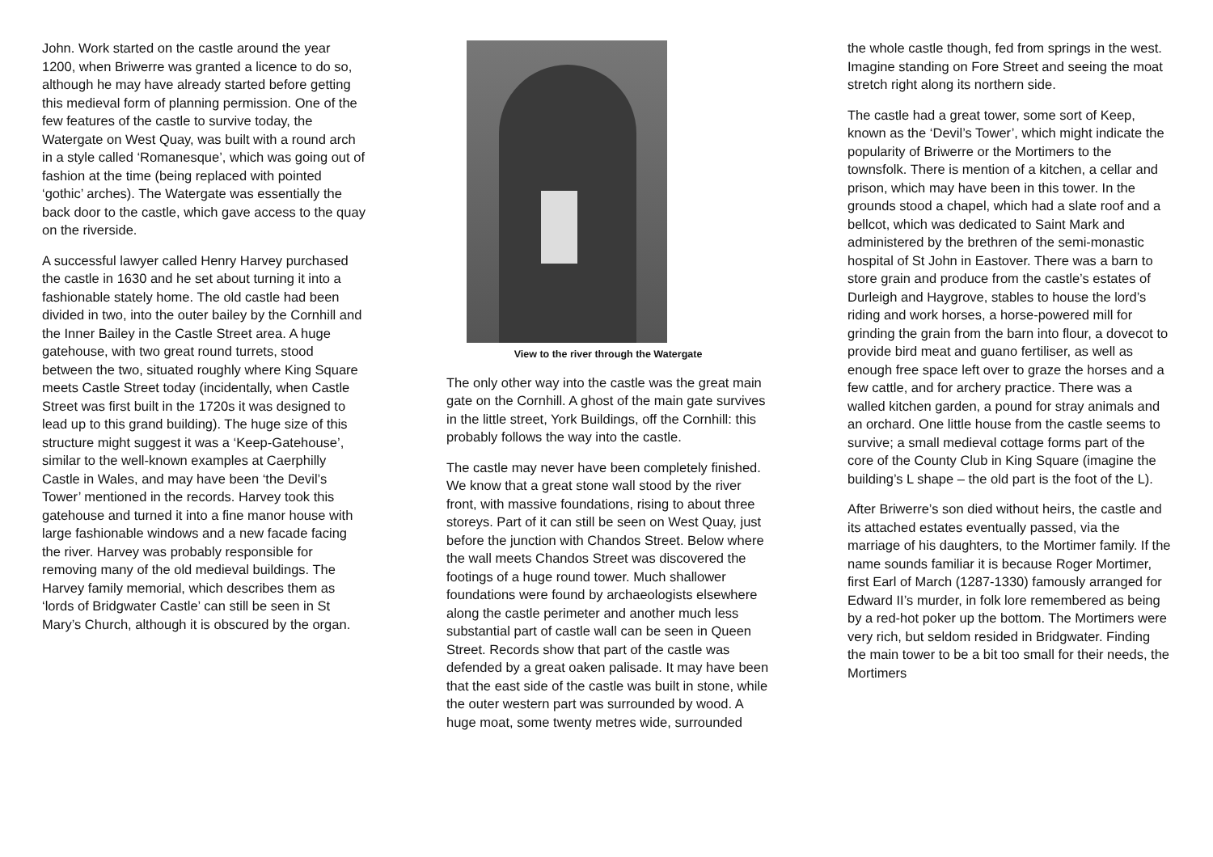John. Work started on the castle around the year 1200, when Briwerre was granted a licence to do so, although he may have already started before getting this medieval form of planning permission. One of the few features of the castle to survive today, the Watergate on West Quay, was built with a round arch in a style called ‘Romanesque’, which was going out of fashion at the time (being replaced with pointed ‘gothic’ arches). The Watergate was essentially the back door to the castle, which gave access to the quay on the riverside.
A successful lawyer called Henry Harvey purchased the castle in 1630 and he set about turning it into a fashionable stately home. The old castle had been divided in two, into the outer bailey by the Cornhill and the Inner Bailey in the Castle Street area. A huge gatehouse, with two great round turrets, stood between the two, situated roughly where King Square meets Castle Street today (incidentally, when Castle Street was first built in the 1720s it was designed to lead up to this grand building). The huge size of this structure might suggest it was a ‘Keep-Gatehouse’, similar to the well-known examples at Caerphilly Castle in Wales, and may have been ‘the Devil’s Tower’ mentioned in the records. Harvey took this gatehouse and turned it into a fine manor house with large fashionable windows and a new facade facing the river. Harvey was probably responsible for removing many of the old medieval buildings. The Harvey family memorial, which describes them as ‘lords of Bridgwater Castle’ can still be seen in St Mary’s Church, although it is obscured by the organ.
View to the river through the Watergate
The only other way into the castle was the great main gate on the Cornhill. A ghost of the main gate survives in the little street, York Buildings, off the Cornhill: this probably follows the way into the castle.
The castle may never have been completely finished. We know that a great stone wall stood by the river front, with massive foundations, rising to about three storeys. Part of it can still be seen on West Quay, just before the junction with Chandos Street. Below where the wall meets Chandos Street was discovered the footings of a huge round tower. Much shallower foundations were found by archaeologists elsewhere along the castle perimeter and another much less substantial part of castle wall can be seen in Queen Street. Records show that part of the castle was defended by a great oaken palisade. It may have been that the east side of the castle was built in stone, while the outer western part was surrounded by wood. A huge moat, some twenty metres wide, surrounded
the whole castle though, fed from springs in the west. Imagine standing on Fore Street and seeing the moat stretch right along its northern side.
The castle had a great tower, some sort of Keep, known as the ‘Devil’s Tower’, which might indicate the popularity of Briwerre or the Mortimers to the townsfolk. There is mention of a kitchen, a cellar and prison, which may have been in this tower. In the grounds stood a chapel, which had a slate roof and a bellcot, which was dedicated to Saint Mark and administered by the brethren of the semi-monastic hospital of St John in Eastover. There was a barn to store grain and produce from the castle’s estates of Durleigh and Haygrove, stables to house the lord’s riding and work horses, a horse-powered mill for grinding the grain from the barn into flour, a dovecot to provide bird meat and guano fertiliser, as well as enough free space left over to graze the horses and a few cattle, and for archery practice. There was a walled kitchen garden, a pound for stray animals and an orchard. One little house from the castle seems to survive; a small medieval cottage forms part of the core of the County Club in King Square (imagine the building’s L shape – the old part is the foot of the L).
After Briwerre’s son died without heirs, the castle and its attached estates eventually passed, via the marriage of his daughters, to the Mortimer family. If the name sounds familiar it is because Roger Mortimer, first Earl of March (1287-1330) famously arranged for Edward II’s murder, in folk lore remembered as being by a red-hot poker up the bottom. The Mortimers were very rich, but seldom resided in Bridgwater. Finding the main tower to be a bit too small for their needs, the Mortimers